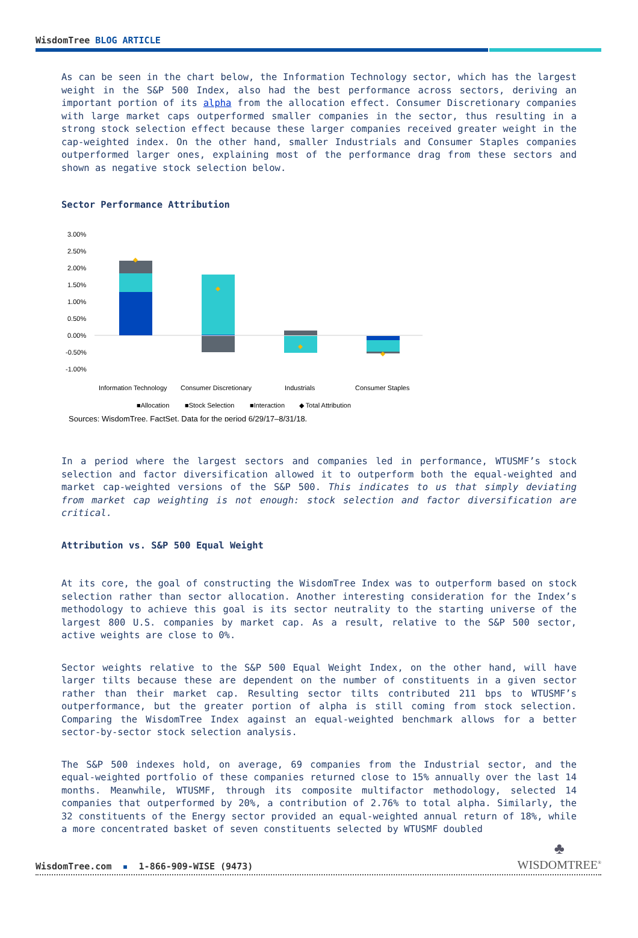WisdomTree BLOG ARTICLE
As can be seen in the chart below, the Information Technology sector, which has the largest weight in the S&P 500 Index, also had the best performance across sectors, deriving an important portion of its alpha from the allocation effect. Consumer Discretionary companies with large market caps outperformed smaller companies in the sector, thus resulting in a strong stock selection effect because these larger companies received greater weight in the cap-weighted index. On the other hand, smaller Industrials and Consumer Staples companies outperformed larger ones, explaining most of the performance drag from these sectors and shown as negative stock selection below.
Sector Performance Attribution
3.00%
2.50%
2.00%
1.50%
1.00%
0.50%
0.00%
-0.50%
-1.00%
Information Technology
Consumer Discretionary
Industrials
Consumer Staples
■Allocation
■Stock Selection
■Interaction
◆ Total Attribution
Sources: WisdomTree, FactSet. Data for the period 6/29/17–8/31/18.
In a period where the largest sectors and companies led in performance, WTUSMF’s stock selection and factor diversification allowed it to outperform both the equal-weighted and market cap-weighted versions of the S&P 500. This indicates to us that simply deviating from market cap weighting is not enough: stock selection and factor diversification are critical.
Attribution vs. S&P 500 Equal Weight
At its core, the goal of constructing the WisdomTree Index was to outperform based on stock selection rather than sector allocation. Another interesting consideration for the Index’s methodology to achieve this goal is its sector neutrality to the starting universe of the largest 800 U.S. companies by market cap. As a result, relative to the S&P 500 sector, active weights are close to 0%.
Sector weights relative to the S&P 500 Equal Weight Index, on the other hand, will have larger tilts because these are dependent on the number of constituents in a given sector rather than their market cap. Resulting sector tilts contributed 211 bps to WTUSMF’s outperformance, but the greater portion of alpha is still coming from stock selection. Comparing the WisdomTree Index against an equal-weighted benchmark allows for a better sector-by-sector stock selection analysis.
The S&P 500 indexes hold, on average, 69 companies from the Industrial sector, and the equal-weighted portfolio of these companies returned close to 15% annually over the last 14 months. Meanwhile, WTUSMF, through its composite multifactor methodology, selected 14 companies that outperformed by 20%, a contribution of 2.76% to total alpha. Similarly, the 32 constituents of the Energy sector provided an equal-weighted annual return of 18%, while a more concentrated basket of seven constituents selected by WTUSMF doubled
WisdomTree.com ▪ 1-866-909-WISE (9473)
♣
WISDOMTREE<sup>®</sup>